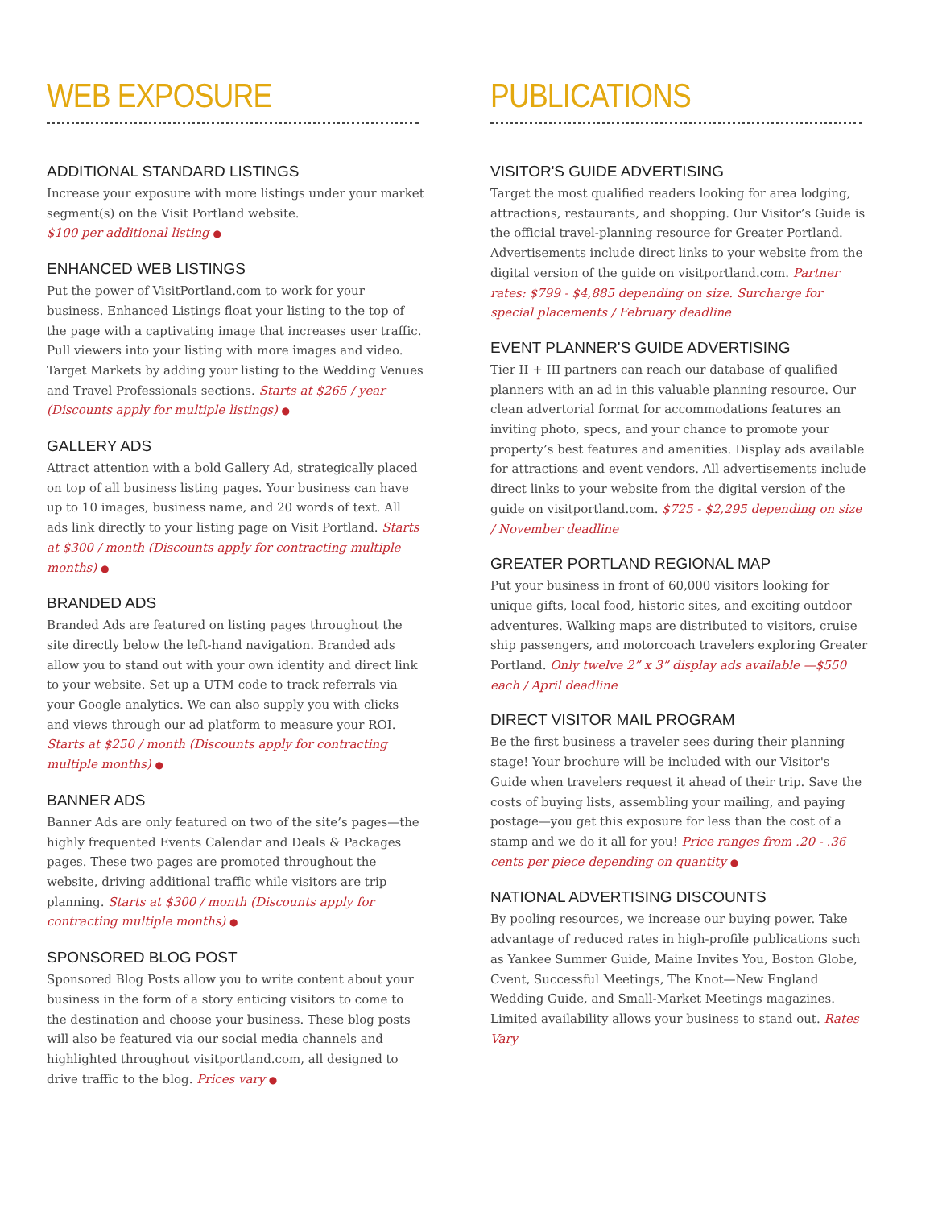WEB EXPOSURE
ADDITIONAL STANDARD LISTINGS
Increase your exposure with more listings under your market segment(s) on the Visit Portland website.
$100 per additional listing ●
ENHANCED WEB LISTINGS
Put the power of VisitPortland.com to work for your business. Enhanced Listings float your listing to the top of the page with a captivating image that increases user traffic. Pull viewers into your listing with more images and video. Target Markets by adding your listing to the Wedding Venues and Travel Professionals sections. Starts at $265 / year (Discounts apply for multiple listings) ●
GALLERY ADS
Attract attention with a bold Gallery Ad, strategically placed on top of all business listing pages. Your business can have up to 10 images, business name, and 20 words of text. All ads link directly to your listing page on Visit Portland. Starts at $300 / month (Discounts apply for contracting multiple months) ●
BRANDED ADS
Branded Ads are featured on listing pages throughout the site directly below the left-hand navigation. Branded ads allow you to stand out with your own identity and direct link to your website. Set up a UTM code to track referrals via your Google analytics. We can also supply you with clicks and views through our ad platform to measure your ROI. Starts at $250 / month (Discounts apply for contracting multiple months) ●
BANNER ADS
Banner Ads are only featured on two of the site’s pages—the highly frequented Events Calendar and Deals & Packages pages. These two pages are promoted throughout the website, driving additional traffic while visitors are trip planning. Starts at $300 / month (Discounts apply for contracting multiple months) ●
SPONSORED BLOG POST
Sponsored Blog Posts allow you to write content about your business in the form of a story enticing visitors to come to the destination and choose your business. These blog posts will also be featured via our social media channels and highlighted throughout visitportland.com, all designed to drive traffic to the blog. Prices vary ●
PUBLICATIONS
VISITOR'S GUIDE ADVERTISING
Target the most qualified readers looking for area lodging, attractions, restaurants, and shopping. Our Visitor’s Guide is the official travel-planning resource for Greater Portland. Advertisements include direct links to your website from the digital version of the guide on visitportland.com. Partner rates: $799 - $4,885 depending on size. Surcharge for special placements / February deadline
EVENT PLANNER'S GUIDE ADVERTISING
Tier II + III partners can reach our database of qualified planners with an ad in this valuable planning resource. Our clean advertorial format for accommodations features an inviting photo, specs, and your chance to promote your property’s best features and amenities. Display ads available for attractions and event vendors. All advertisements include direct links to your website from the digital version of the guide on visitportland.com. $725 - $2,295 depending on size / November deadline
GREATER PORTLAND REGIONAL MAP
Put your business in front of 60,000 visitors looking for unique gifts, local food, historic sites, and exciting outdoor adventures. Walking maps are distributed to visitors, cruise ship passengers, and motorcoach travelers exploring Greater Portland. Only twelve 2” x 3” display ads available —$550 each / April deadline
DIRECT VISITOR MAIL PROGRAM
Be the first business a traveler sees during their planning stage! Your brochure will be included with our Visitor's Guide when travelers request it ahead of their trip. Save the costs of buying lists, assembling your mailing, and paying postage—you get this exposure for less than the cost of a stamp and we do it all for you! Price ranges from .20 - .36 cents per piece depending on quantity ●
NATIONAL ADVERTISING DISCOUNTS
By pooling resources, we increase our buying power. Take advantage of reduced rates in high-profile publications such as Yankee Summer Guide, Maine Invites You, Boston Globe, Cvent, Successful Meetings, The Knot—New England Wedding Guide, and Small-Market Meetings magazines. Limited availability allows your business to stand out. Rates Vary